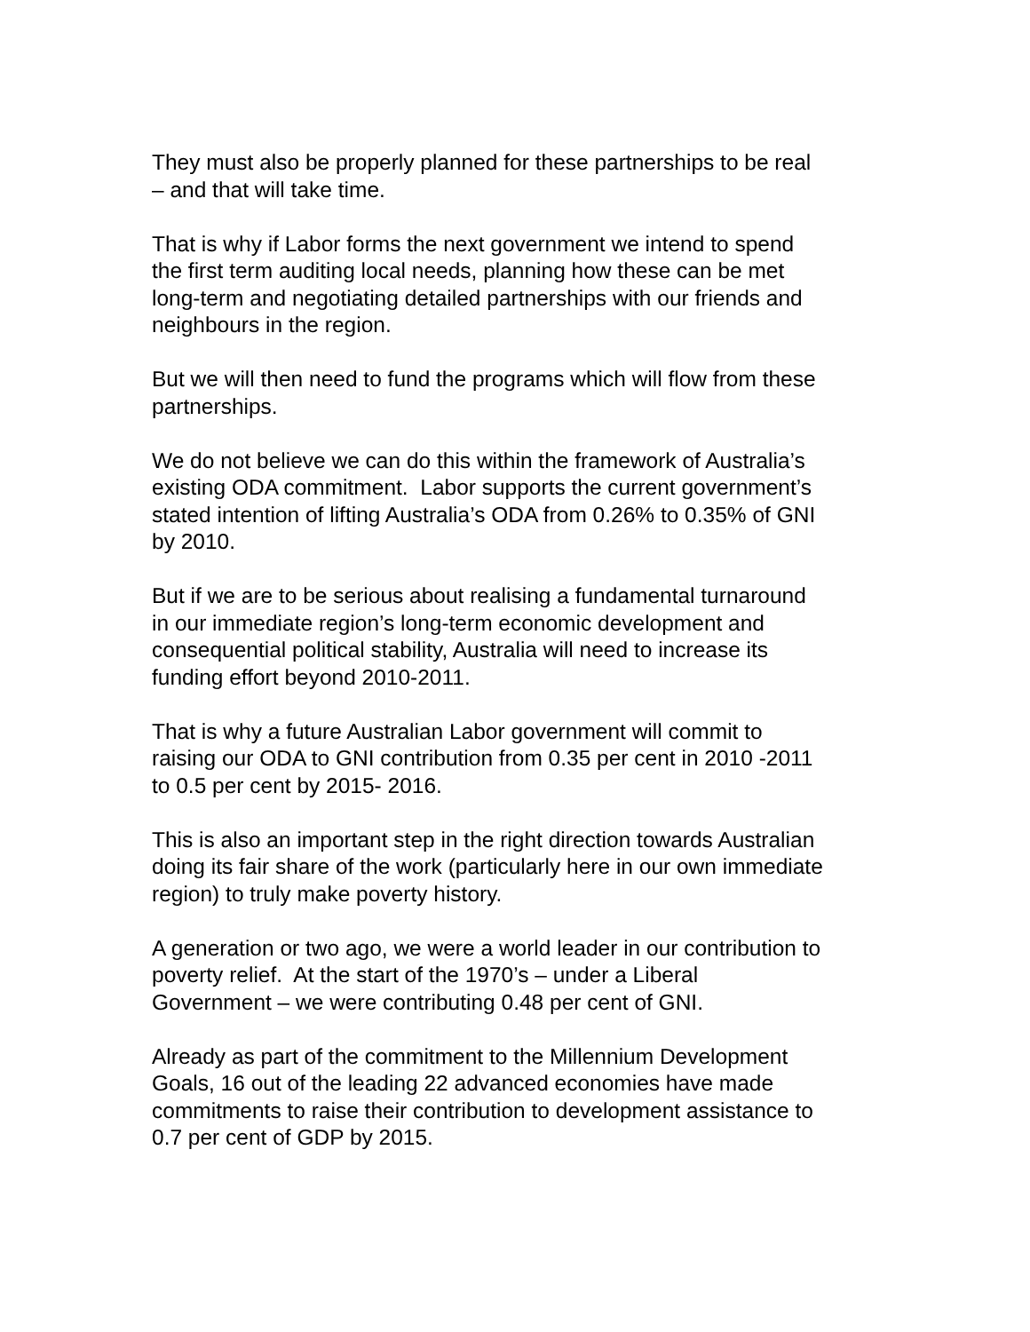They must also be properly planned for these partnerships to be real
– and that will take time.
That is why if Labor forms the next government we intend to spend
the first term auditing local needs, planning how these can be met
long-term and negotiating detailed partnerships with our friends and
neighbours in the region.
But we will then need to fund the programs which will flow from these
partnerships.
We do not believe we can do this within the framework of Australia’s
existing ODA commitment. Labor supports the current government’s
stated intention of lifting Australia’s ODA from 0.26% to 0.35% of GNI
by 2010.
But if we are to be serious about realising a fundamental turnaround
in our immediate region’s long-term economic development and
consequential political stability, Australia will need to increase its
funding effort beyond 2010-2011.
That is why a future Australian Labor government will commit to
raising our ODA to GNI contribution from 0.35 per cent in 2010 -2011
to 0.5 per cent by 2015- 2016.
This is also an important step in the right direction towards Australian
doing its fair share of the work (particularly here in our own immediate
region) to truly make poverty history.
A generation or two ago, we were a world leader in our contribution to
poverty relief. At the start of the 1970’s – under a Liberal
Government – we were contributing 0.48 per cent of GNI.
Already as part of the commitment to the Millennium Development
Goals, 16 out of the leading 22 advanced economies have made
commitments to raise their contribution to development assistance to
0.7 per cent of GDP by 2015.